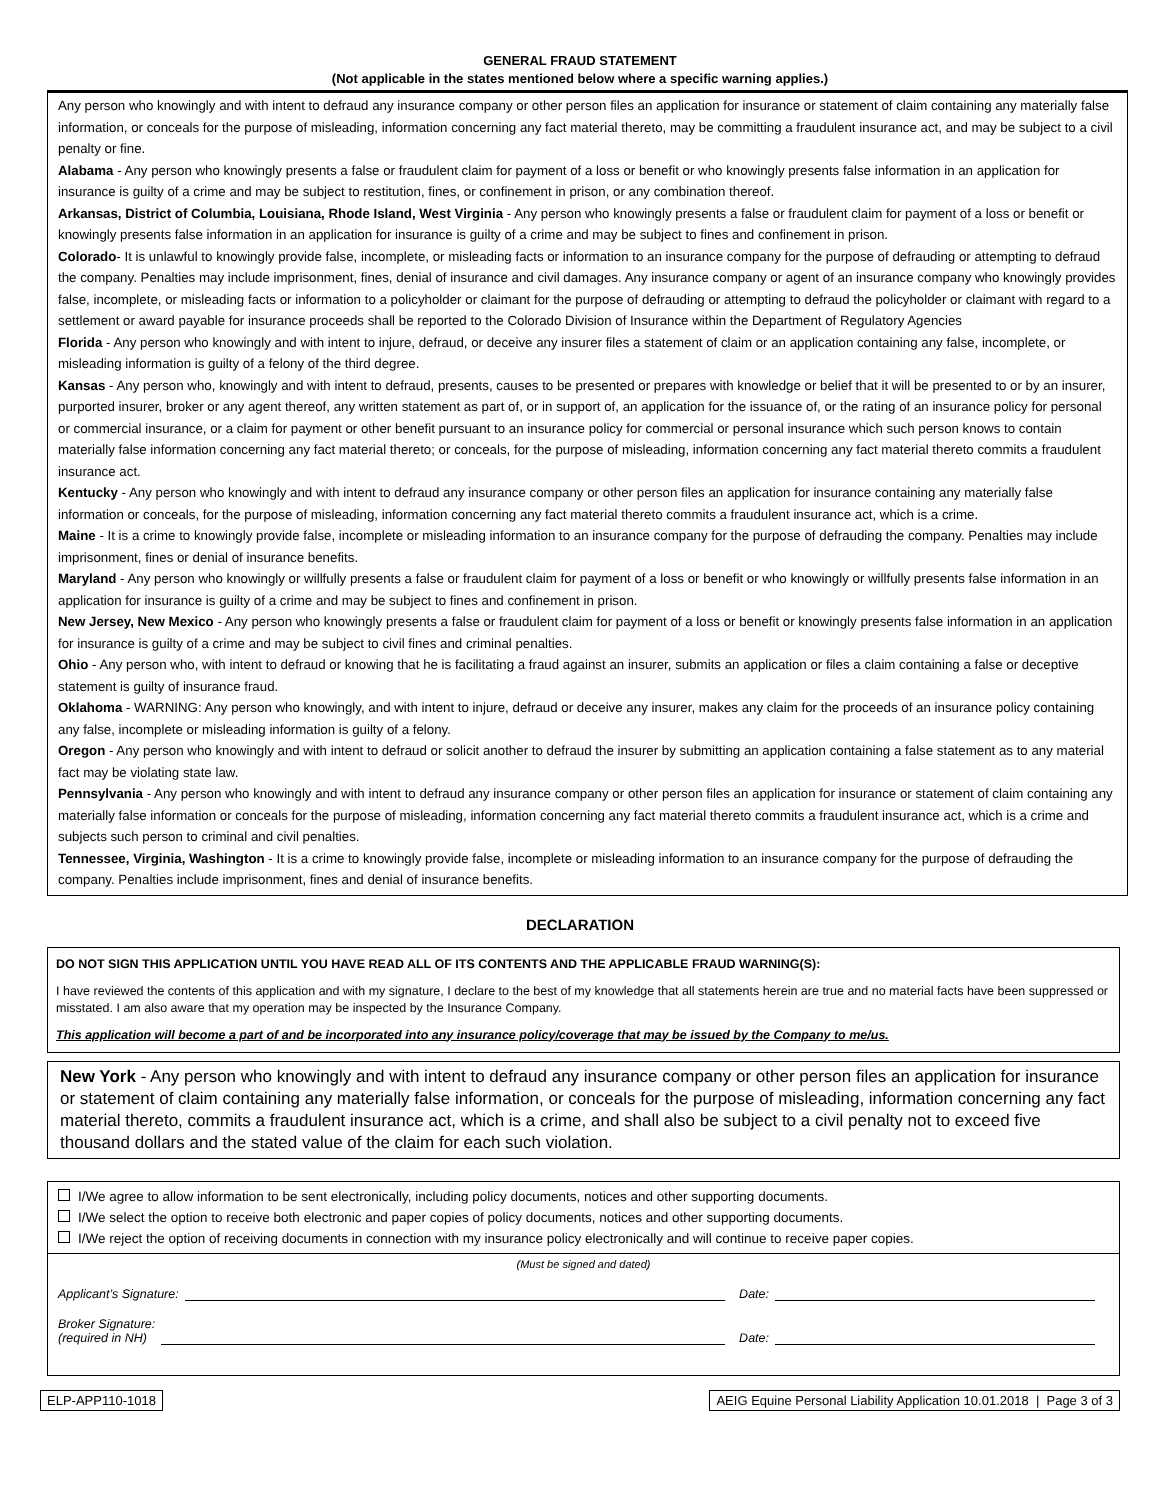GENERAL FRAUD STATEMENT
(Not applicable in the states mentioned below where a specific warning applies.)
Any person who knowingly and with intent to defraud any insurance company or other person files an application for insurance or statement of claim containing any materially false information, or conceals for the purpose of misleading, information concerning any fact material thereto, may be committing a fraudulent insurance act, and may be subject to a civil penalty or fine.
Alabama - Any person who knowingly presents a false or fraudulent claim for payment of a loss or benefit or who knowingly presents false information in an application for insurance is guilty of a crime and may be subject to restitution, fines, or confinement in prison, or any combination thereof.
Arkansas, District of Columbia, Louisiana, Rhode Island, West Virginia - Any person who knowingly presents a false or fraudulent claim for payment of a loss or benefit or knowingly presents false information in an application for insurance is guilty of a crime and may be subject to fines and confinement in prison.
Colorado- It is unlawful to knowingly provide false, incomplete, or misleading facts or information to an insurance company for the purpose of defrauding or attempting to defraud the company. Penalties may include imprisonment, fines, denial of insurance and civil damages. Any insurance company or agent of an insurance company who knowingly provides false, incomplete, or misleading facts or information to a policyholder or claimant for the purpose of defrauding or attempting to defraud the policyholder or claimant with regard to a settlement or award payable for insurance proceeds shall be reported to the Colorado Division of Insurance within the Department of Regulatory Agencies
Florida - Any person who knowingly and with intent to injure, defraud, or deceive any insurer files a statement of claim or an application containing any false, incomplete, or misleading information is guilty of a felony of the third degree.
Kansas - Any person who, knowingly and with intent to defraud, presents, causes to be presented or prepares with knowledge or belief that it will be presented to or by an insurer, purported insurer, broker or any agent thereof, any written statement as part of, or in support of, an application for the issuance of, or the rating of an insurance policy for personal or commercial insurance, or a claim for payment or other benefit pursuant to an insurance policy for commercial or personal insurance which such person knows to contain materially false information concerning any fact material thereto; or conceals, for the purpose of misleading, information concerning any fact material thereto commits a fraudulent insurance act.
Kentucky - Any person who knowingly and with intent to defraud any insurance company or other person files an application for insurance containing any materially false information or conceals, for the purpose of misleading, information concerning any fact material thereto commits a fraudulent insurance act, which is a crime.
Maine - It is a crime to knowingly provide false, incomplete or misleading information to an insurance company for the purpose of defrauding the company. Penalties may include imprisonment, fines or denial of insurance benefits.
Maryland - Any person who knowingly or willfully presents a false or fraudulent claim for payment of a loss or benefit or who knowingly or willfully presents false information in an application for insurance is guilty of a crime and may be subject to fines and confinement in prison.
New Jersey, New Mexico - Any person who knowingly presents a false or fraudulent claim for payment of a loss or benefit or knowingly presents false information in an application for insurance is guilty of a crime and may be subject to civil fines and criminal penalties.
Ohio - Any person who, with intent to defraud or knowing that he is facilitating a fraud against an insurer, submits an application or files a claim containing a false or deceptive statement is guilty of insurance fraud.
Oklahoma - WARNING: Any person who knowingly, and with intent to injure, defraud or deceive any insurer, makes any claim for the proceeds of an insurance policy containing any false, incomplete or misleading information is guilty of a felony.
Oregon - Any person who knowingly and with intent to defraud or solicit another to defraud the insurer by submitting an application containing a false statement as to any material fact may be violating state law.
Pennsylvania - Any person who knowingly and with intent to defraud any insurance company or other person files an application for insurance or statement of claim containing any materially false information or conceals for the purpose of misleading, information concerning any fact material thereto commits a fraudulent insurance act, which is a crime and subjects such person to criminal and civil penalties.
Tennessee, Virginia, Washington - It is a crime to knowingly provide false, incomplete or misleading information to an insurance company for the purpose of defrauding the company. Penalties include imprisonment, fines and denial of insurance benefits.
DECLARATION
DO NOT SIGN THIS APPLICATION UNTIL YOU HAVE READ ALL OF ITS CONTENTS AND THE APPLICABLE FRAUD WARNING(S):
I have reviewed the contents of this application and with my signature, I declare to the best of my knowledge that all statements herein are true and no material facts have been suppressed or misstated. I am also aware that my operation may be inspected by the Insurance Company.
This application will become a part of and be incorporated into any insurance policy/coverage that may be issued by the Company to me/us.
New York - Any person who knowingly and with intent to defraud any insurance company or other person files an application for insurance or statement of claim containing any materially false information, or conceals for the purpose of misleading, information concerning any fact material thereto, commits a fraudulent insurance act, which is a crime, and shall also be subject to a civil penalty not to exceed five thousand dollars and the stated value of the claim for each such violation.
I/We agree to allow information to be sent electronically, including policy documents, notices and other supporting documents.
I/We select the option to receive both electronic and paper copies of policy documents, notices and other supporting documents.
I/We reject the option of receiving documents in connection with my insurance policy electronically and will continue to receive paper copies.
(Must be signed and dated)
Applicant’s Signature: Date:
Broker Signature:
(required in NH) Date:
ELP-APP110-1018 AEIG Equine Personal Liability Application 10.01.2018 | Page 3 of 3